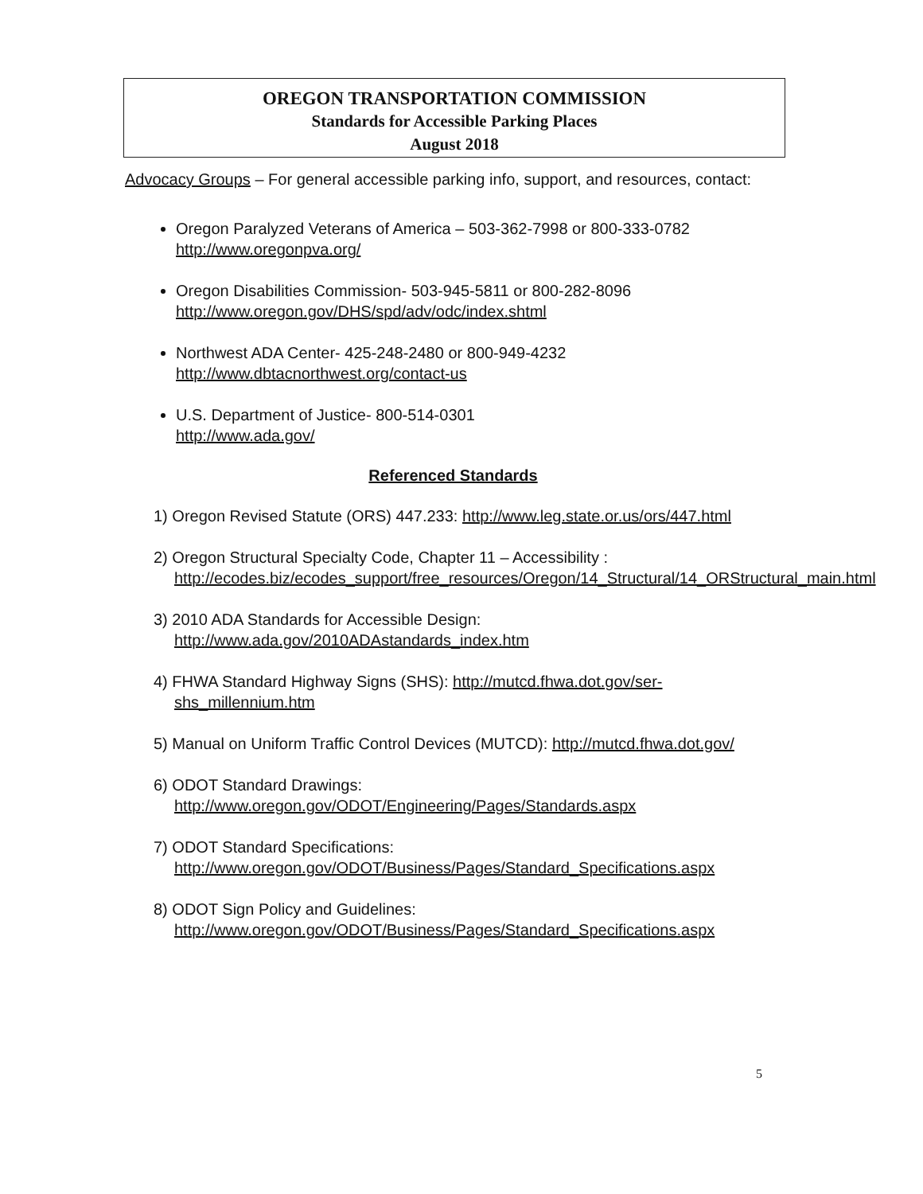OREGON TRANSPORTATION COMMISSION
Standards for Accessible Parking Places
August 2018
Advocacy Groups – For general accessible parking info, support, and resources, contact:
Oregon Paralyzed Veterans of America – 503-362-7998 or 800-333-0782
http://www.oregonpva.org/
Oregon Disabilities Commission- 503-945-5811 or 800-282-8096
http://www.oregon.gov/DHS/spd/adv/odc/index.shtml
Northwest ADA Center- 425-248-2480 or 800-949-4232
http://www.dbtacnorthwest.org/contact-us
U.S. Department of Justice- 800-514-0301
http://www.ada.gov/
Referenced Standards
1) Oregon Revised Statute (ORS) 447.233: http://www.leg.state.or.us/ors/447.html
2) Oregon Structural Specialty Code, Chapter 11 – Accessibility :
http://ecodes.biz/ecodes_support/free_resources/Oregon/14_Structural/14_ORStructural_main.html
3) 2010 ADA Standards for Accessible Design:
http://www.ada.gov/2010ADAstandards_index.htm
4) FHWA Standard Highway Signs (SHS): http://mutcd.fhwa.dot.gov/ser-shs_millennium.htm
5) Manual on Uniform Traffic Control Devices (MUTCD): http://mutcd.fhwa.dot.gov/
6) ODOT Standard Drawings:
http://www.oregon.gov/ODOT/Engineering/Pages/Standards.aspx
7) ODOT Standard Specifications:
http://www.oregon.gov/ODOT/Business/Pages/Standard_Specifications.aspx
8) ODOT Sign Policy and Guidelines:
http://www.oregon.gov/ODOT/Business/Pages/Standard_Specifications.aspx
5